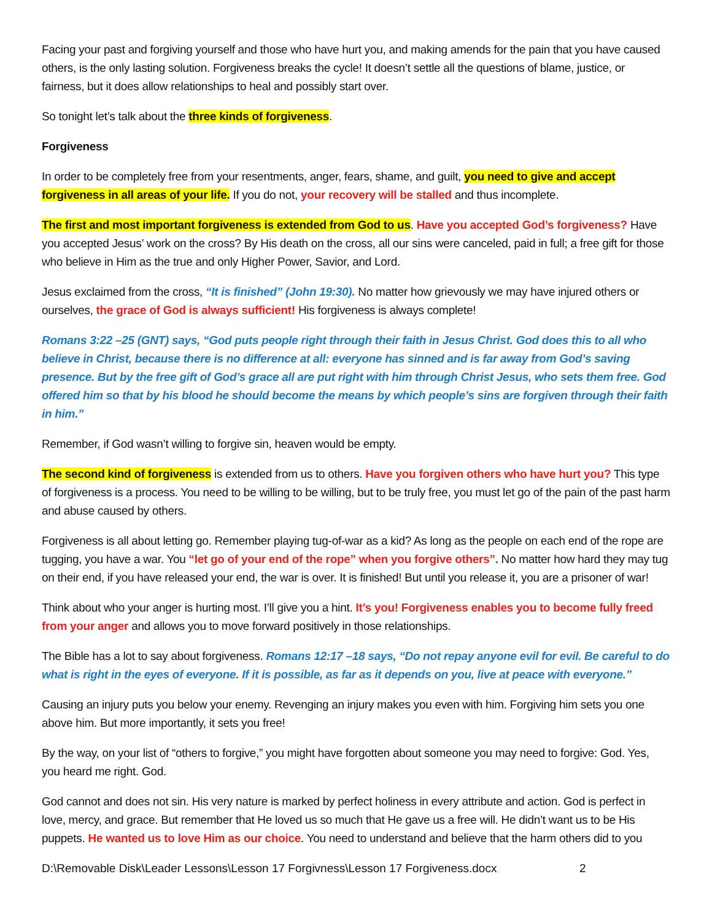Facing your past and forgiving yourself and those who have hurt you, and making amends for the pain that you have caused others, is the only lasting solution. Forgiveness breaks the cycle! It doesn’t settle all the questions of blame, justice, or fairness, but it does allow relationships to heal and possibly start over.
So tonight let’s talk about the three kinds of forgiveness.
Forgiveness
In order to be completely free from your resentments, anger, fears, shame, and guilt, you need to give and accept forgiveness in all areas of your life. If you do not, your recovery will be stalled and thus incomplete.
The first and most important forgiveness is extended from God to us. Have you accepted God’s forgiveness? Have you accepted Jesus’ work on the cross? By His death on the cross, all our sins were canceled, paid in full; a free gift for those who believe in Him as the true and only Higher Power, Savior, and Lord.
Jesus exclaimed from the cross, “It is finished” (John 19:30). No matter how grievously we may have injured others or ourselves, the grace of God is always sufficient! His forgiveness is always complete!
Romans 3:22 –25 (GNT) says, “God puts people right through their faith in Jesus Christ. God does this to all who believe in Christ, because there is no difference at all: everyone has sinned and is far away from God’s saving presence. But by the free gift of God’s grace all are put right with him through Christ Jesus, who sets them free. God offered him so that by his blood he should become the means by which people’s sins are forgiven through their faith in him.”
Remember, if God wasn’t willing to forgive sin, heaven would be empty.
The second kind of forgiveness is extended from us to others. Have you forgiven others who have hurt you? This type of forgiveness is a process. You need to be willing to be willing, but to be truly free, you must let go of the pain of the past harm and abuse caused by others.
Forgiveness is all about letting go. Remember playing tug-of-war as a kid? As long as the people on each end of the rope are tugging, you have a war. You “let go of your end of the rope” when you forgive others”. No matter how hard they may tug on their end, if you have released your end, the war is over. It is finished! But until you release it, you are a prisoner of war!
Think about who your anger is hurting most. I’ll give you a hint. It’s you! Forgiveness enables you to become fully freed from your anger and allows you to move forward positively in those relationships.
The Bible has a lot to say about forgiveness. Romans 12:17 –18 says, “Do not repay anyone evil for evil. Be careful to do what is right in the eyes of everyone. If it is possible, as far as it depends on you, live at peace with everyone.”
Causing an injury puts you below your enemy. Revenging an injury makes you even with him. Forgiving him sets you one above him. But more importantly, it sets you free!
By the way, on your list of “others to forgive,” you might have forgotten about someone you may need to forgive: God. Yes, you heard me right. God.
God cannot and does not sin. His very nature is marked by perfect holiness in every attribute and action. God is perfect in love, mercy, and grace. But remember that He loved us so much that He gave us a free will. He didn’t want us to be His puppets. He wanted us to love Him as our choice. You need to understand and believe that the harm others did to you
D:\Removable Disk\Leader Lessons\Lesson 17 Forgivness\Lesson 17 Forgiveness.docx 2